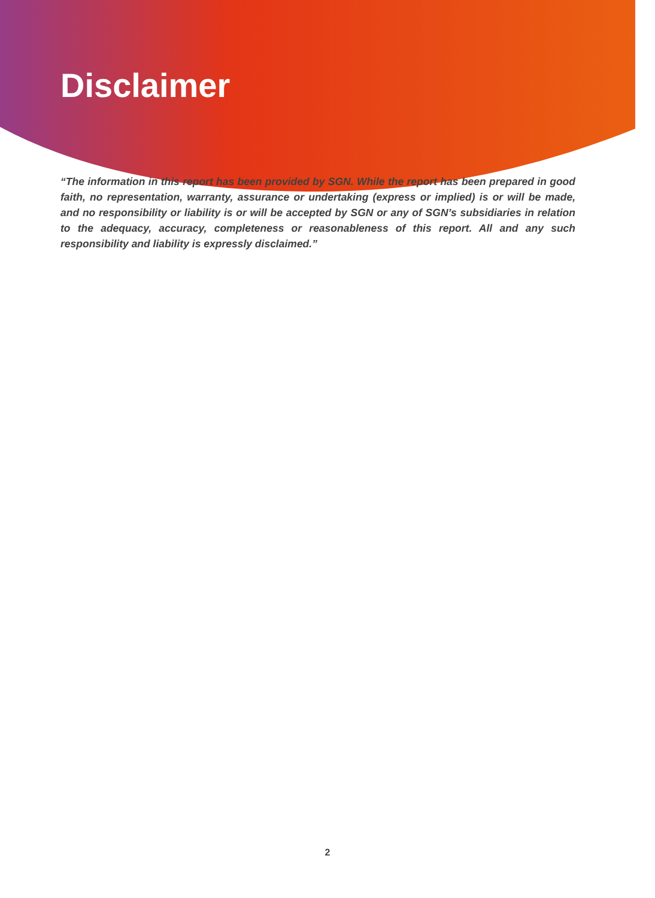Disclaimer
“The information in this report has been provided by SGN. While the report has been prepared in good faith, no representation, warranty, assurance or undertaking (express or implied) is or will be made, and no responsibility or liability is or will be accepted by SGN or any of SGN’s subsidiaries in relation to the adequacy, accuracy, completeness or reasonableness of this report. All and any such responsibility and liability is expressly disclaimed.”
2